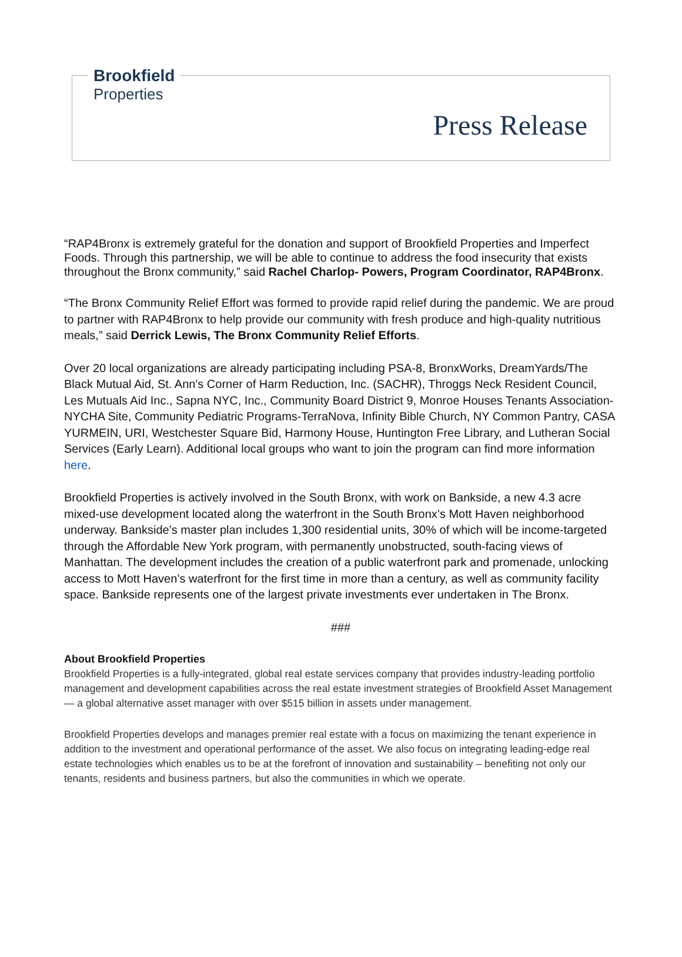Brookfield
Properties
Press Release
“RAP4Bronx is extremely grateful for the donation and support of Brookfield Properties and Imperfect Foods. Through this partnership, we will be able to continue to address the food insecurity that exists throughout the Bronx community,” said Rachel Charlop- Powers, Program Coordinator, RAP4Bronx.
“The Bronx Community Relief Effort was formed to provide rapid relief during the pandemic. We are proud to partner with RAP4Bronx to help provide our community with fresh produce and high-quality nutritious meals,” said Derrick Lewis, The Bronx Community Relief Efforts.
Over 20 local organizations are already participating including PSA-8, BronxWorks, DreamYards/The Black Mutual Aid, St. Ann's Corner of Harm Reduction, Inc. (SACHR), Throggs Neck Resident Council, Les Mutuals Aid Inc., Sapna NYC, Inc., Community Board District 9, Monroe Houses Tenants Association-NYCHA Site, Community Pediatric Programs-TerraNova, Infinity Bible Church, NY Common Pantry, CASA YURMEIN, URI, Westchester Square Bid, Harmony House, Huntington Free Library, and Lutheran Social Services (Early Learn). Additional local groups who want to join the program can find more information here.
Brookfield Properties is actively involved in the South Bronx, with work on Bankside, a new 4.3 acre mixed-use development located along the waterfront in the South Bronx’s Mott Haven neighborhood underway. Bankside’s master plan includes 1,300 residential units, 30% of which will be income-targeted through the Affordable New York program, with permanently unobstructed, south-facing views of Manhattan. The development includes the creation of a public waterfront park and promenade, unlocking access to Mott Haven’s waterfront for the first time in more than a century, as well as community facility space. Bankside represents one of the largest private investments ever undertaken in The Bronx.
###
About Brookfield Properties
Brookfield Properties is a fully-integrated, global real estate services company that provides industry-leading portfolio management and development capabilities across the real estate investment strategies of Brookfield Asset Management — a global alternative asset manager with over $515 billion in assets under management.
Brookfield Properties develops and manages premier real estate with a focus on maximizing the tenant experience in addition to the investment and operational performance of the asset. We also focus on integrating leading-edge real estate technologies which enables us to be at the forefront of innovation and sustainability – benefiting not only our tenants, residents and business partners, but also the communities in which we operate.